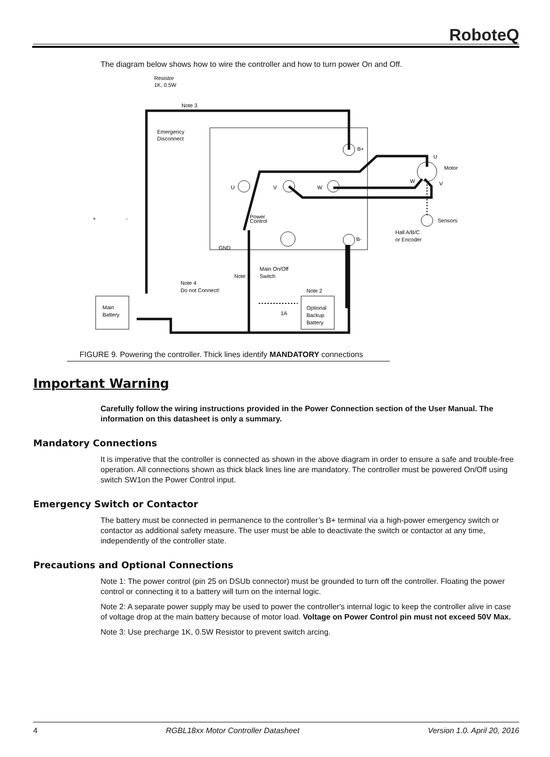RoboteQ
The diagram below shows how to wire the controller and how to turn power On and Off.
Resistor
1K, 0.5W
Note 3
Emergency
Disconnect
B+
B-
U
Motor
W
V
U
V
W
Sensors
Hall A/B/C
or Encoder
Power
Control
GND
Main On/Off
Switch
Note 1
Note 4
Do not Connect!
Note 2
Main
Battery
Optional
Backup
Battery
1A
+
-
FIGURE 9. Powering the controller. Thick lines identify MANDATORY connections
Important Warning
Carefully follow the wiring instructions provided in the Power Connection section of the User Manual. The information on this datasheet is only a summary.
Mandatory Connections
It is imperative that the controller is connected as shown in the above diagram in order to ensure a safe and trouble-free operation. All connections shown as thick black lines line are mandatory. The controller must be powered On/Off using switch SW1on the Power Control input.
Emergency Switch or Contactor
The battery must be connected in permanence to the controller’s B+ terminal via a high-power emergency switch or contactor as additional safety measure. The user must be able to deactivate the switch or contactor at any time, independently of the controller state.
Precautions and Optional Connections
Note 1: The power control (pin 25 on DSUb connector) must be grounded to turn off the controller. Floating the power control or connecting it to a battery will turn on the internal logic.
Note 2: A separate power supply may be used to power the controller's internal logic to keep the controller alive in case of voltage drop at the main battery because of motor load. Voltage on Power Control pin must not exceed 50V Max.
Note 3: Use precharge 1K, 0.5W Resistor to prevent switch arcing.
4 RGBL18xx Motor Controller Datasheet Version 1.0. April 20, 2016